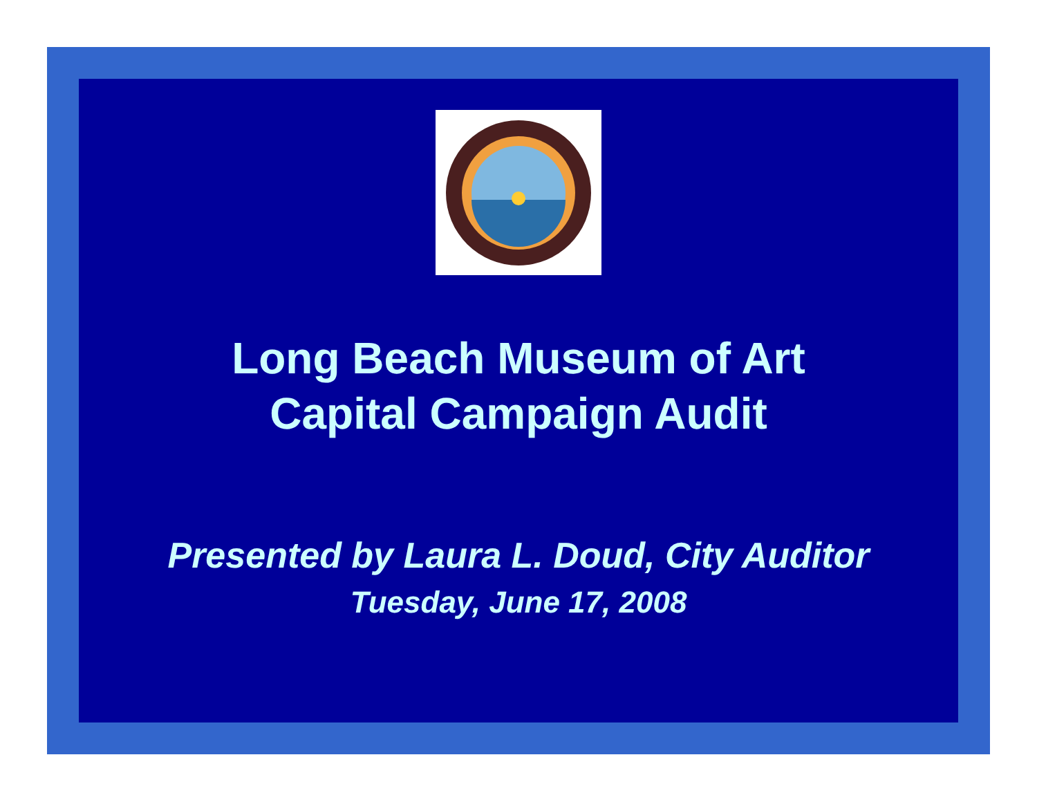Long Beach Museum of Art
Capital Campaign Audit
Presented by Laura L. Doud, City Auditor
Tuesday, June 17, 2008